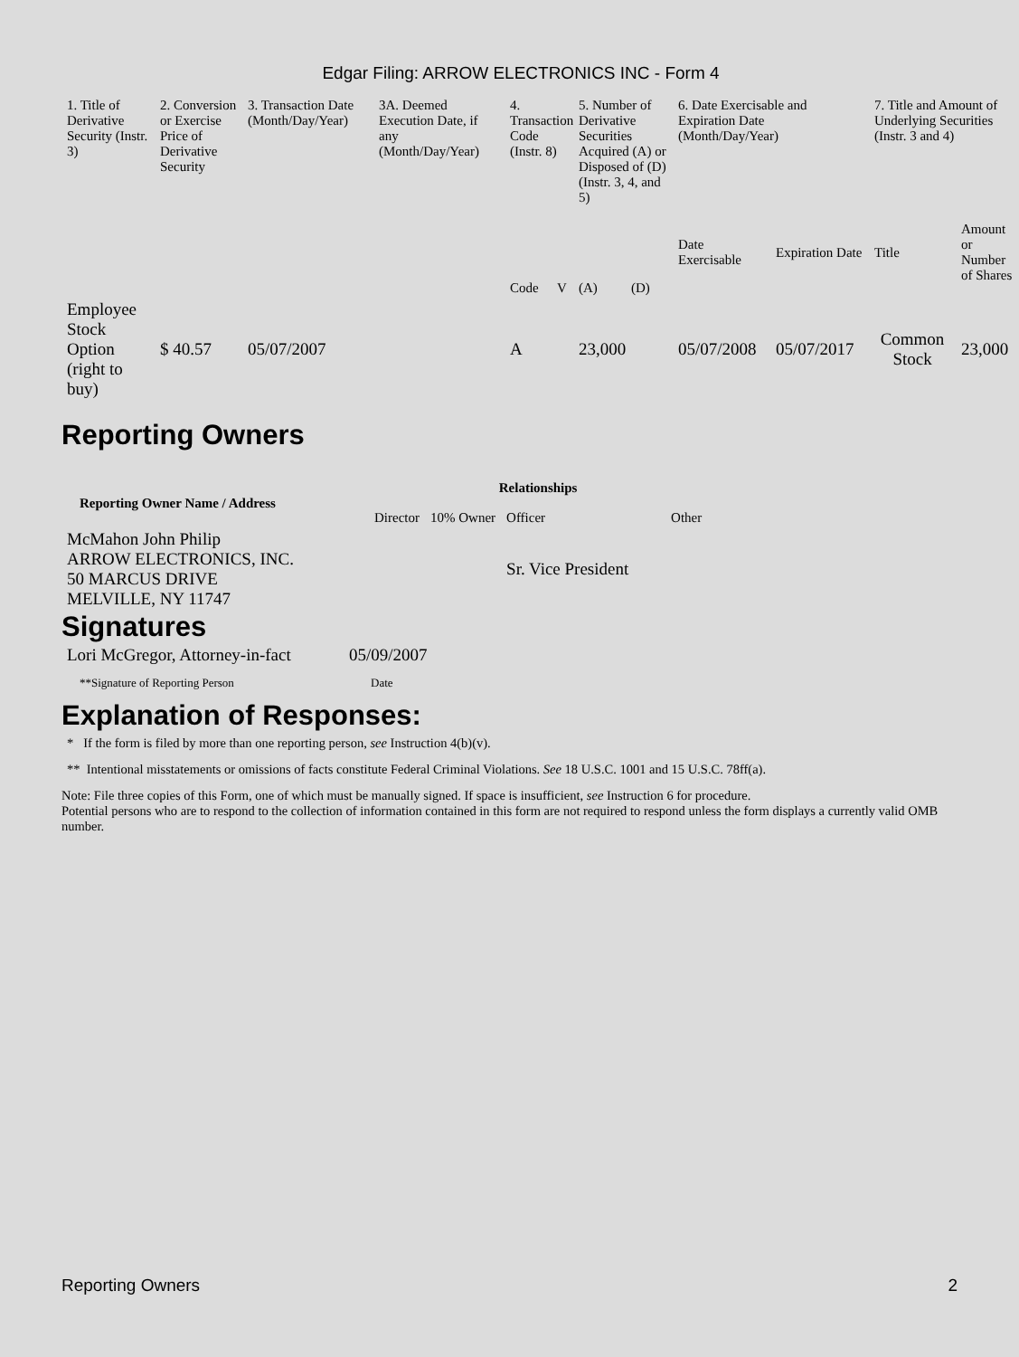Edgar Filing: ARROW ELECTRONICS INC - Form 4
| 1. Title of Derivative Security (Instr. 3) | 2. Conversion or Exercise Price of Derivative Security | 3. Transaction Date (Month/Day/Year) | 3A. Deemed Execution Date, if any (Month/Day/Year) | 4. Transaction Code (Instr. 8) | | 5. Number of Derivative Securities Acquired (A) or Disposed of (D) (Instr. 3, 4, and 5) | | 6. Date Exercisable and Expiration Date (Month/Day/Year) | | 7. Title and Amount of Underlying Securities (Instr. 3 and 4) | |
| --- | --- | --- | --- | --- | --- | --- | --- | --- | --- | --- | --- |
| | | | | Code | V | (A) | (D) | Date Exercisable | Expiration Date | Title | Amount or Number of Shares |
| Employee Stock Option (right to buy) | $ 40.57 | 05/07/2007 | | A | | 23,000 | | 05/07/2008 | 05/07/2017 | Common Stock | 23,000 |
Reporting Owners
| Reporting Owner Name / Address | Relationships | | | |
| --- | --- | --- | --- | --- |
| | Director | 10% Owner | Officer | Other |
| McMahon John Philip ARROW ELECTRONICS, INC. 50 MARCUS DRIVE MELVILLE, NY 11747 | | | Sr. Vice President | |
Signatures
| Lori McGregor, Attorney-in-fact | 05/09/2007 |
| **Signature of Reporting Person | Date |
Explanation of Responses:
* If the form is filed by more than one reporting person, see Instruction 4(b)(v).
** Intentional misstatements or omissions of facts constitute Federal Criminal Violations. See 18 U.S.C. 1001 and 15 U.S.C. 78ff(a).
Note: File three copies of this Form, one of which must be manually signed. If space is insufficient, see Instruction 6 for procedure.
Potential persons who are to respond to the collection of information contained in this form are not required to respond unless the form displays a currently valid OMB number.
Reporting Owners 2